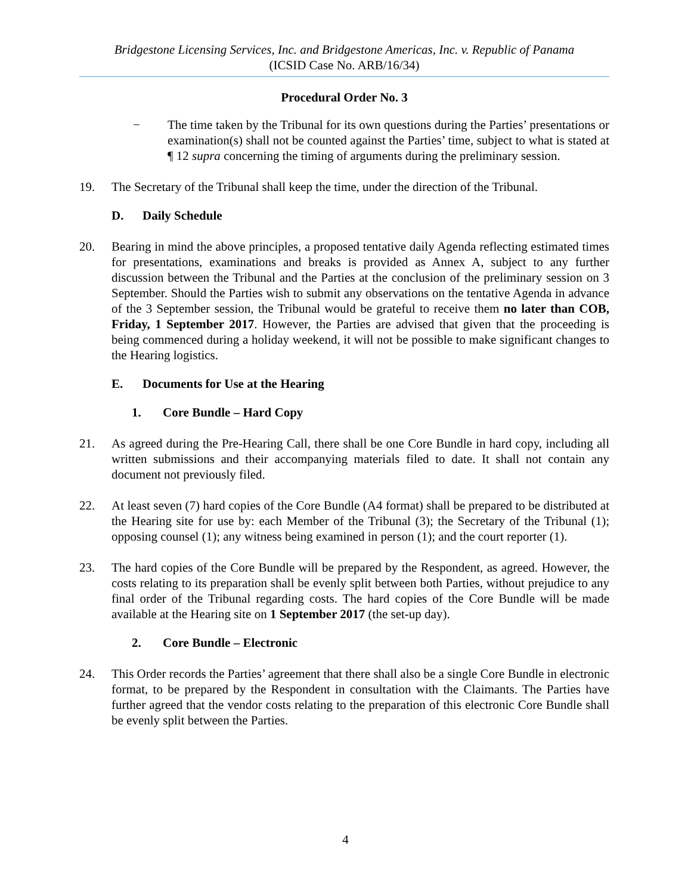Bridgestone Licensing Services, Inc. and Bridgestone Americas, Inc. v. Republic of Panama
(ICSID Case No. ARB/16/34)
Procedural Order No. 3
− The time taken by the Tribunal for its own questions during the Parties’ presentations or examination(s) shall not be counted against the Parties’ time, subject to what is stated at ¶ 12 supra concerning the timing of arguments during the preliminary session.
19. The Secretary of the Tribunal shall keep the time, under the direction of the Tribunal.
D. Daily Schedule
20. Bearing in mind the above principles, a proposed tentative daily Agenda reflecting estimated times for presentations, examinations and breaks is provided as Annex A, subject to any further discussion between the Tribunal and the Parties at the conclusion of the preliminary session on 3 September. Should the Parties wish to submit any observations on the tentative Agenda in advance of the 3 September session, the Tribunal would be grateful to receive them no later than COB, Friday, 1 September 2017. However, the Parties are advised that given that the proceeding is being commenced during a holiday weekend, it will not be possible to make significant changes to the Hearing logistics.
E. Documents for Use at the Hearing
1. Core Bundle – Hard Copy
21. As agreed during the Pre-Hearing Call, there shall be one Core Bundle in hard copy, including all written submissions and their accompanying materials filed to date. It shall not contain any document not previously filed.
22. At least seven (7) hard copies of the Core Bundle (A4 format) shall be prepared to be distributed at the Hearing site for use by: each Member of the Tribunal (3); the Secretary of the Tribunal (1); opposing counsel (1); any witness being examined in person (1); and the court reporter (1).
23. The hard copies of the Core Bundle will be prepared by the Respondent, as agreed. However, the costs relating to its preparation shall be evenly split between both Parties, without prejudice to any final order of the Tribunal regarding costs. The hard copies of the Core Bundle will be made available at the Hearing site on 1 September 2017 (the set-up day).
2. Core Bundle – Electronic
24. This Order records the Parties’ agreement that there shall also be a single Core Bundle in electronic format, to be prepared by the Respondent in consultation with the Claimants. The Parties have further agreed that the vendor costs relating to the preparation of this electronic Core Bundle shall be evenly split between the Parties.
4